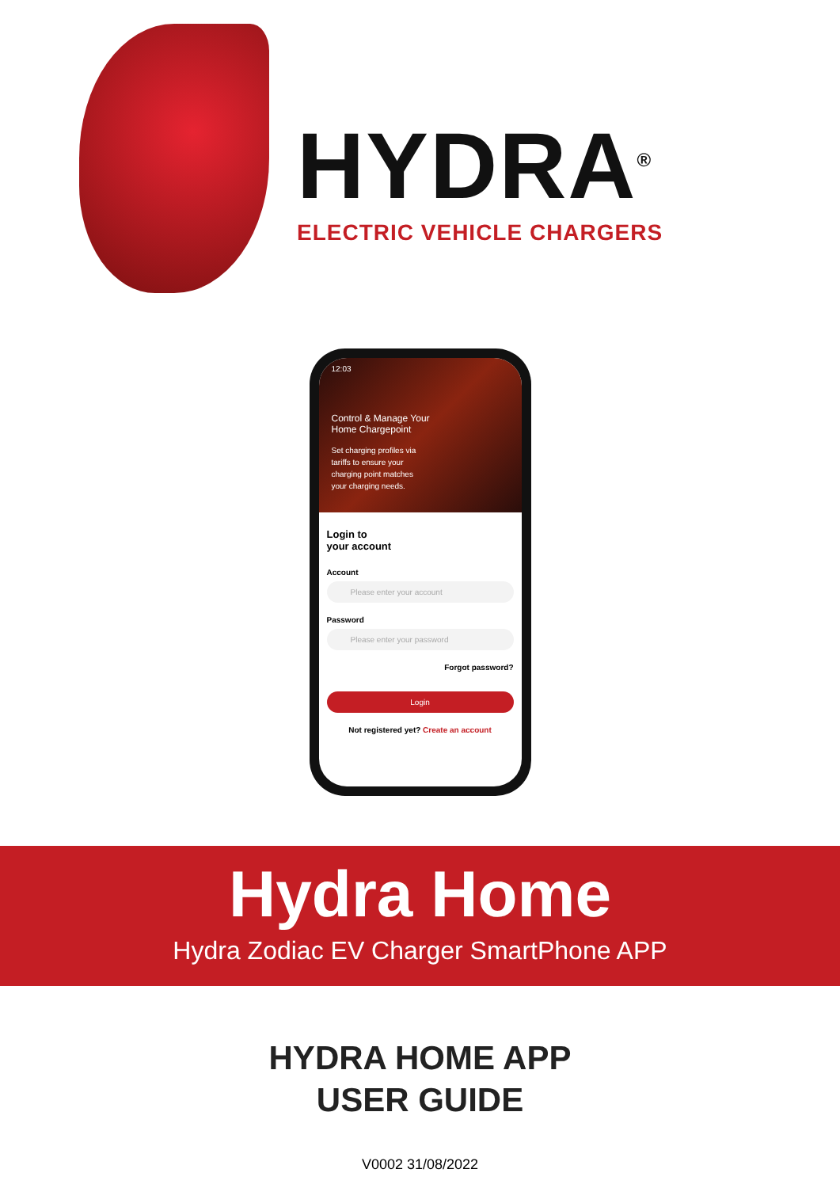HYDRA<sup>®</sup>
ELECTRIC VEHICLE CHARGERS
12:03
Control & Manage Your
Home Chargepoint
Set charging profiles via tariffs to ensure your charging point matches your charging needs.
Login to
your account
Account
Please enter your account
Password
Please enter your password
Forgot password?
Login
Not registered yet? Create an account
Hydra Home
Hydra Zodiac EV Charger SmartPhone APP
HYDRA HOME APP
USER GUIDE
V0002 31/08/2022